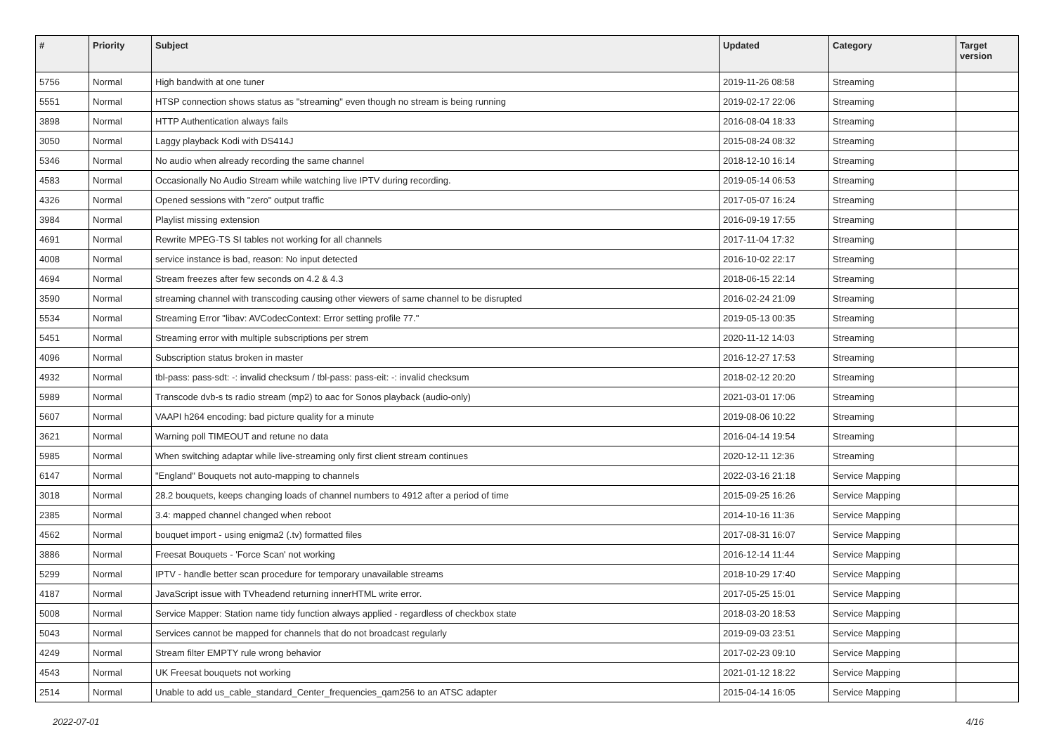| # | Priority | Subject | Updated | Category | Target version |
| --- | --- | --- | --- | --- | --- |
| 5756 | Normal | High bandwith at one tuner | 2019-11-26 08:58 | Streaming | |
| 5551 | Normal | HTSP connection shows status as "streaming" even though no stream is being running | 2019-02-17 22:06 | Streaming | |
| 3898 | Normal | HTTP Authentication always fails | 2016-08-04 18:33 | Streaming | |
| 3050 | Normal | Laggy playback Kodi with DS414J | 2015-08-24 08:32 | Streaming | |
| 5346 | Normal | No audio when already recording the same channel | 2018-12-10 16:14 | Streaming | |
| 4583 | Normal | Occasionally No Audio Stream while watching live IPTV during recording. | 2019-05-14 06:53 | Streaming | |
| 4326 | Normal | Opened sessions with "zero" output traffic | 2017-05-07 16:24 | Streaming | |
| 3984 | Normal | Playlist missing extension | 2016-09-19 17:55 | Streaming | |
| 4691 | Normal | Rewrite MPEG-TS SI tables not working for all channels | 2017-11-04 17:32 | Streaming | |
| 4008 | Normal | service instance is bad, reason: No input detected | 2016-10-02 22:17 | Streaming | |
| 4694 | Normal | Stream freezes after few seconds on 4.2 & 4.3 | 2018-06-15 22:14 | Streaming | |
| 3590 | Normal | streaming channel with transcoding causing other viewers of same channel to be disrupted | 2016-02-24 21:09 | Streaming | |
| 5534 | Normal | Streaming Error "libav: AVCodecContext: Error setting profile 77." | 2019-05-13 00:35 | Streaming | |
| 5451 | Normal | Streaming error with multiple subscriptions per strem | 2020-11-12 14:03 | Streaming | |
| 4096 | Normal | Subscription status broken in master | 2016-12-27 17:53 | Streaming | |
| 4932 | Normal | tbl-pass: pass-sdt: -: invalid checksum / tbl-pass: pass-eit: -: invalid checksum | 2018-02-12 20:20 | Streaming | |
| 5989 | Normal | Transcode dvb-s ts radio stream (mp2) to aac for Sonos playback (audio-only) | 2021-03-01 17:06 | Streaming | |
| 5607 | Normal | VAAPI h264 encoding: bad picture quality for a minute | 2019-08-06 10:22 | Streaming | |
| 3621 | Normal | Warning poll TIMEOUT and retune no data | 2016-04-14 19:54 | Streaming | |
| 5985 | Normal | When switching adaptar while live-streaming only first client stream continues | 2020-12-11 12:36 | Streaming | |
| 6147 | Normal | "England" Bouquets not auto-mapping to channels | 2022-03-16 21:18 | Service Mapping | |
| 3018 | Normal | 28.2 bouquets, keeps changing loads of channel numbers to 4912 after a period of time | 2015-09-25 16:26 | Service Mapping | |
| 2385 | Normal | 3.4: mapped channel changed when reboot | 2014-10-16 11:36 | Service Mapping | |
| 4562 | Normal | bouquet import - using enigma2 (.tv) formatted files | 2017-08-31 16:07 | Service Mapping | |
| 3886 | Normal | Freesat Bouquets - 'Force Scan' not working | 2016-12-14 11:44 | Service Mapping | |
| 5299 | Normal | IPTV - handle better scan procedure for temporary unavailable streams | 2018-10-29 17:40 | Service Mapping | |
| 4187 | Normal | JavaScript issue with TVheadend returning innerHTML write error. | 2017-05-25 15:01 | Service Mapping | |
| 5008 | Normal | Service Mapper: Station name tidy function always applied - regardless of checkbox state | 2018-03-20 18:53 | Service Mapping | |
| 5043 | Normal | Services cannot be mapped for channels that do not broadcast regularly | 2019-09-03 23:51 | Service Mapping | |
| 4249 | Normal | Stream filter EMPTY rule wrong behavior | 2017-02-23 09:10 | Service Mapping | |
| 4543 | Normal | UK Freesat bouquets not working | 2021-01-12 18:22 | Service Mapping | |
| 2514 | Normal | Unable to add us_cable_standard_Center_frequencies_qam256 to an ATSC adapter | 2015-04-14 16:05 | Service Mapping | |
2022-07-01 4/16